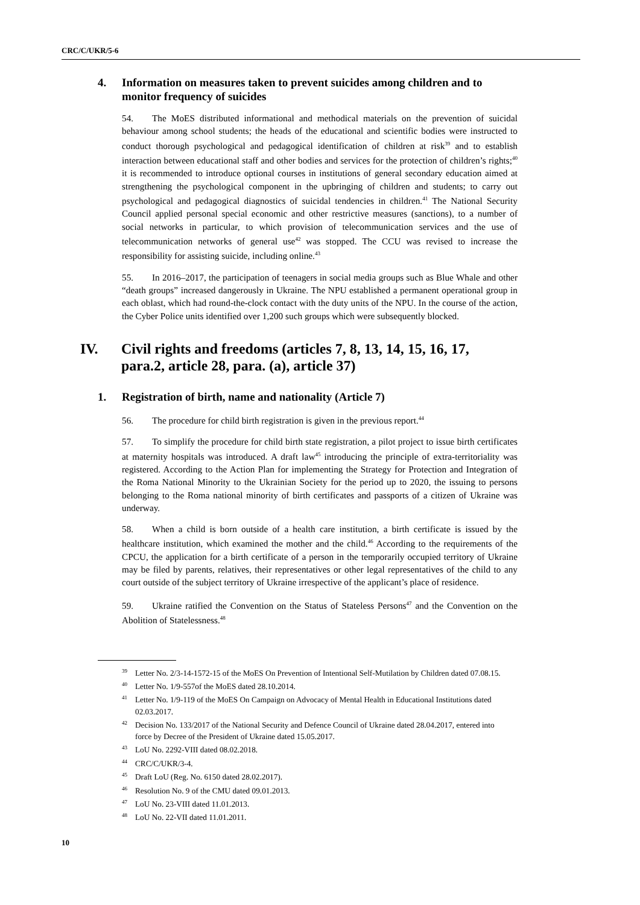CRC/C/UKR/5-6
4. Information on measures taken to prevent suicides among children and to monitor frequency of suicides
54. The MoES distributed informational and methodical materials on the prevention of suicidal behaviour among school students; the heads of the educational and scientific bodies were instructed to conduct thorough psychological and pedagogical identification of children at risk<sup>39</sup> and to establish interaction between educational staff and other bodies and services for the protection of children’s rights;<sup>40</sup> it is recommended to introduce optional courses in institutions of general secondary education aimed at strengthening the psychological component in the upbringing of children and students; to carry out psychological and pedagogical diagnostics of suicidal tendencies in children.<sup>41</sup> The National Security Council applied personal special economic and other restrictive measures (sanctions), to a number of social networks in particular, to which provision of telecommunication services and the use of telecommunication networks of general use<sup>42</sup> was stopped. The CCU was revised to increase the responsibility for assisting suicide, including online.<sup>43</sup>
55. In 2016–2017, the participation of teenagers in social media groups such as Blue Whale and other “death groups” increased dangerously in Ukraine. The NPU established a permanent operational group in each oblast, which had round-the-clock contact with the duty units of the NPU. In the course of the action, the Cyber Police units identified over 1,200 such groups which were subsequently blocked.
IV. Civil rights and freedoms (articles 7, 8, 13, 14, 15, 16, 17, para.2, article 28, para. (a), article 37)
1. Registration of birth, name and nationality (Article 7)
56. The procedure for child birth registration is given in the previous report.<sup>44</sup>
57. To simplify the procedure for child birth state registration, a pilot project to issue birth certificates at maternity hospitals was introduced. A draft law<sup>45</sup> introducing the principle of extra-territoriality was registered. According to the Action Plan for implementing the Strategy for Protection and Integration of the Roma National Minority to the Ukrainian Society for the period up to 2020, the issuing to persons belonging to the Roma national minority of birth certificates and passports of a citizen of Ukraine was underway.
58. When a child is born outside of a health care institution, a birth certificate is issued by the healthcare institution, which examined the mother and the child.<sup>46</sup> According to the requirements of the CPCU, the application for a birth certificate of a person in the temporarily occupied territory of Ukraine may be filed by parents, relatives, their representatives or other legal representatives of the child to any court outside of the subject territory of Ukraine irrespective of the applicant’s place of residence.
59. Ukraine ratified the Convention on the Status of Stateless Persons<sup>47</sup> and the Convention on the Abolition of Statelessness.<sup>48</sup>
<sup>39</sup> Letter No. 2/3-14-1572-15 of the MoES On Prevention of Intentional Self-Mutilation by Children dated 07.08.15.
<sup>40</sup> Letter No. 1/9-557of the MoES dated 28.10.2014.
<sup>41</sup> Letter No. 1/9-119 of the MoES On Campaign on Advocacy of Mental Health in Educational Institutions dated 02.03.2017.
<sup>42</sup> Decision No. 133/2017 of the National Security and Defence Council of Ukraine dated 28.04.2017, entered into force by Decree of the President of Ukraine dated 15.05.2017.
<sup>43</sup> LoU No. 2292-VIII dated 08.02.2018.
<sup>44</sup>CRC/C/UKR/3-4.
<sup>45</sup> Draft LoU (Reg. No. 6150 dated 28.02.2017).
<sup>46</sup> Resolution No. 9 of the CMU dated 09.01.2013.
<sup>47</sup> LoU No. 23-VIII dated 11.01.2013.
<sup>48</sup> LoU No. 22-VII dated 11.01.2011.
10